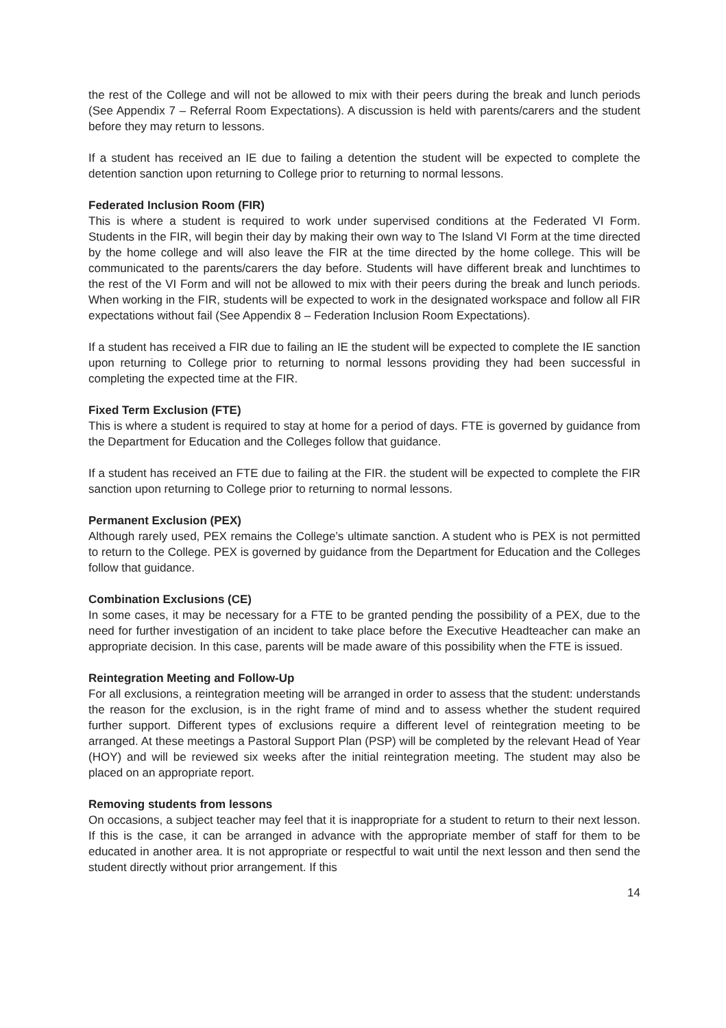the rest of the College and will not be allowed to mix with their peers during the break and lunch periods (See Appendix 7 – Referral Room Expectations). A discussion is held with parents/carers and the student before they may return to lessons.
If a student has received an IE due to failing a detention the student will be expected to complete the detention sanction upon returning to College prior to returning to normal lessons.
Federated Inclusion Room (FIR)
This is where a student is required to work under supervised conditions at the Federated VI Form. Students in the FIR, will begin their day by making their own way to The Island VI Form at the time directed by the home college and will also leave the FIR at the time directed by the home college. This will be communicated to the parents/carers the day before. Students will have different break and lunchtimes to the rest of the VI Form and will not be allowed to mix with their peers during the break and lunch periods. When working in the FIR, students will be expected to work in the designated workspace and follow all FIR expectations without fail (See Appendix 8 – Federation Inclusion Room Expectations).
If a student has received a FIR due to failing an IE the student will be expected to complete the IE sanction upon returning to College prior to returning to normal lessons providing they had been successful in completing the expected time at the FIR.
Fixed Term Exclusion (FTE)
This is where a student is required to stay at home for a period of days. FTE is governed by guidance from the Department for Education and the Colleges follow that guidance.
If a student has received an FTE due to failing at the FIR. the student will be expected to complete the FIR sanction upon returning to College prior to returning to normal lessons.
Permanent Exclusion (PEX)
Although rarely used, PEX remains the College’s ultimate sanction. A student who is PEX is not permitted to return to the College. PEX is governed by guidance from the Department for Education and the Colleges follow that guidance.
Combination Exclusions (CE)
In some cases, it may be necessary for a FTE to be granted pending the possibility of a PEX, due to the need for further investigation of an incident to take place before the Executive Headteacher can make an appropriate decision. In this case, parents will be made aware of this possibility when the FTE is issued.
Reintegration Meeting and Follow-Up
For all exclusions, a reintegration meeting will be arranged in order to assess that the student: understands the reason for the exclusion, is in the right frame of mind and to assess whether the student required further support. Different types of exclusions require a different level of reintegration meeting to be arranged. At these meetings a Pastoral Support Plan (PSP) will be completed by the relevant Head of Year (HOY) and will be reviewed six weeks after the initial reintegration meeting. The student may also be placed on an appropriate report.
Removing students from lessons
On occasions, a subject teacher may feel that it is inappropriate for a student to return to their next lesson. If this is the case, it can be arranged in advance with the appropriate member of staff for them to be educated in another area. It is not appropriate or respectful to wait until the next lesson and then send the student directly without prior arrangement. If this
14